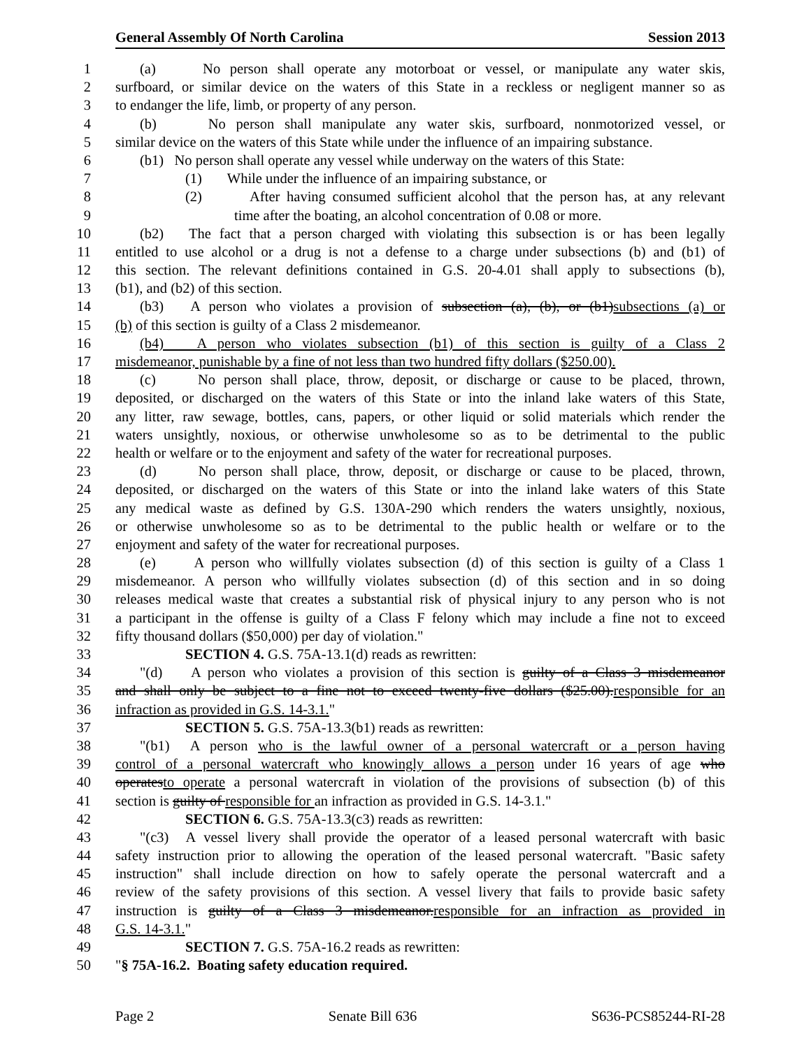General Assembly Of North Carolina Session 2013
1 (a) No person shall operate any motorboat or vessel, or manipulate any water skis,
2 surfboard, or similar device on the waters of this State in a reckless or negligent manner so as
3 to endanger the life, limb, or property of any person.
4 (b) No person shall manipulate any water skis, surfboard, nonmotorized vessel, or
5 similar device on the waters of this State while under the influence of an impairing substance.
6 (b1) No person shall operate any vessel while underway on the waters of this State:
7 (1) While under the influence of an impairing substance, or
8 (2) After having consumed sufficient alcohol that the person has, at any relevant
9 time after the boating, an alcohol concentration of 0.08 or more.
10 (b2) The fact that a person charged with violating this subsection is or has been legally
11 entitled to use alcohol or a drug is not a defense to a charge under subsections (b) and (b1) of
12 this section. The relevant definitions contained in G.S. 20-4.01 shall apply to subsections (b),
13 (b1), and (b2) of this section.
14 (b3) A person who violates a provision of subsection (a), (b), or (b1) subsections (a) or
15 (b) of this section is guilty of a Class 2 misdemeanor.
16 (b4) A person who violates subsection (b1) of this section is guilty of a Class 2
17 misdemeanor, punishable by a fine of not less than two hundred fifty dollars ($250.00).
18 (c) No person shall place, throw, deposit, or discharge or cause to be placed, thrown,
19 deposited, or discharged on the waters of this State or into the inland lake waters of this State,
20 any litter, raw sewage, bottles, cans, papers, or other liquid or solid materials which render the
21 waters unsightly, noxious, or otherwise unwholesome so as to be detrimental to the public
22 health or welfare or to the enjoyment and safety of the water for recreational purposes.
23 (d) No person shall place, throw, deposit, or discharge or cause to be placed, thrown,
24 deposited, or discharged on the waters of this State or into the inland lake waters of this State
25 any medical waste as defined by G.S. 130A-290 which renders the waters unsightly, noxious,
26 or otherwise unwholesome so as to be detrimental to the public health or welfare or to the
27 enjoyment and safety of the water for recreational purposes.
28 (e) A person who willfully violates subsection (d) of this section is guilty of a Class 1
29 misdemeanor. A person who willfully violates subsection (d) of this section and in so doing
30 releases medical waste that creates a substantial risk of physical injury to any person who is not
31 a participant in the offense is guilty of a Class F felony which may include a fine not to exceed
32 fifty thousand dollars ($50,000) per day of violation."
33 SECTION 4. G.S. 75A-13.1(d) reads as rewritten:
34 "(d) A person who violates a provision of this section is guilty of a Class 3 misdemeanor
35 and shall only be subject to a fine not to exceed twenty-five dollars ($25.00). responsible for an
36 infraction as provided in G.S. 14-3.1."
37 SECTION 5. G.S. 75A-13.3(b1) reads as rewritten:
38 "(b1) A person who is the lawful owner of a personal watercraft or a person having
39 control of a personal watercraft who knowingly allows a person under 16 years of age who
40 operates to operate a personal watercraft in violation of the provisions of subsection (b) of this
41 section is guilty of responsible for an infraction as provided in G.S. 14-3.1."
42 SECTION 6. G.S. 75A-13.3(c3) reads as rewritten:
43 "(c3) A vessel livery shall provide the operator of a leased personal watercraft with basic
44 safety instruction prior to allowing the operation of the leased personal watercraft. "Basic safety
45 instruction" shall include direction on how to safely operate the personal watercraft and a
46 review of the safety provisions of this section. A vessel livery that fails to provide basic safety
47 instruction is guilty of a Class 3 misdemeanor. responsible for an infraction as provided in
48 G.S. 14-3.1."
49 SECTION 7. G.S. 75A-16.2 reads as rewritten:
50 "§ 75A-16.2. Boating safety education required.
Page 2 Senate Bill 636 S636-PCS85244-RI-28